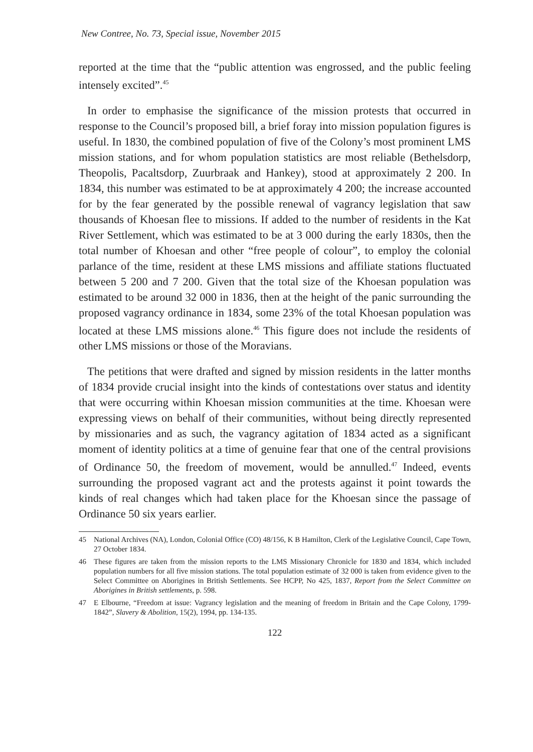New Contree, No. 73, Special issue, November 2015
reported at the time that the “public attention was engrossed, and the public feeling intensely excited”.<sup>45</sup>
In order to emphasise the significance of the mission protests that occurred in response to the Council’s proposed bill, a brief foray into mission population figures is useful. In 1830, the combined population of five of the Colony’s most prominent LMS mission stations, and for whom population statistics are most reliable (Bethelsdorp, Theopolis, Pacaltsdorp, Zuurbraak and Hankey), stood at approximately 2 200. In 1834, this number was estimated to be at approximately 4 200; the increase accounted for by the fear generated by the possible renewal of vagrancy legislation that saw thousands of Khoesan flee to missions. If added to the number of residents in the Kat River Settlement, which was estimated to be at 3 000 during the early 1830s, then the total number of Khoesan and other “free people of colour”, to employ the colonial parlance of the time, resident at these LMS missions and affiliate stations fluctuated between 5 200 and 7 200. Given that the total size of the Khoesan population was estimated to be around 32 000 in 1836, then at the height of the panic surrounding the proposed vagrancy ordinance in 1834, some 23% of the total Khoesan population was located at these LMS missions alone.<sup>46</sup> This figure does not include the residents of other LMS missions or those of the Moravians.
The petitions that were drafted and signed by mission residents in the latter months of 1834 provide crucial insight into the kinds of contestations over status and identity that were occurring within Khoesan mission communities at the time. Khoesan were expressing views on behalf of their communities, without being directly represented by missionaries and as such, the vagrancy agitation of 1834 acted as a significant moment of identity politics at a time of genuine fear that one of the central provisions of Ordinance 50, the freedom of movement, would be annulled.<sup>47</sup> Indeed, events surrounding the proposed vagrant act and the protests against it point towards the kinds of real changes which had taken place for the Khoesan since the passage of Ordinance 50 six years earlier.
45 National Archives (NA), London, Colonial Office (CO) 48/156, K B Hamilton, Clerk of the Legislative Council, Cape Town, 27 October 1834.
46 These figures are taken from the mission reports to the LMS Missionary Chronicle for 1830 and 1834, which included population numbers for all five mission stations. The total population estimate of 32 000 is taken from evidence given to the Select Committee on Aborigines in British Settlements. See HCPP, No 425, 1837, Report from the Select Committee on Aborigines in British settlements, p. 598.
47 E Elbourne, “Freedom at issue: Vagrancy legislation and the meaning of freedom in Britain and the Cape Colony, 1799-1842”, Slavery & Abolition, 15(2), 1994, pp. 134-135.
122